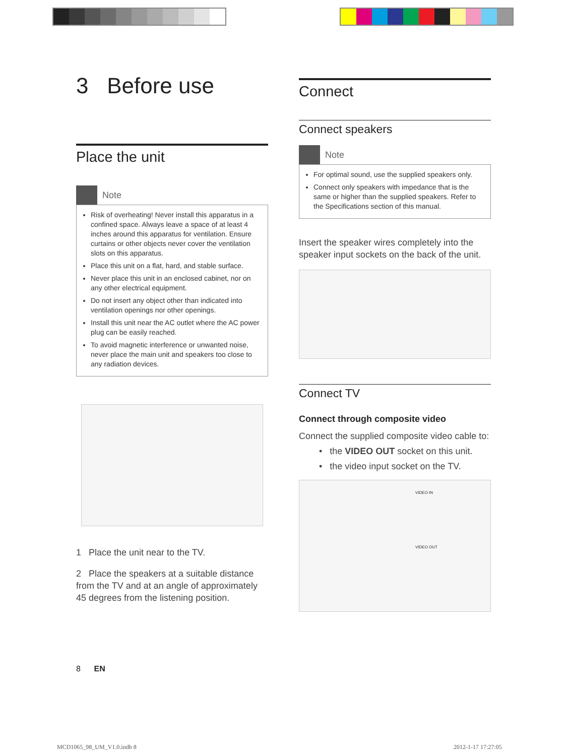3 Before use
Place the unit
Note
Risk of overheating! Never install this apparatus in a confined space. Always leave a space of at least 4 inches around this apparatus for ventilation. Ensure curtains or other objects never cover the ventilation slots on this apparatus.
Place this unit on a flat, hard, and stable surface.
Never place this unit in an enclosed cabinet, nor on any other electrical equipment.
Do not insert any object other than indicated into ventilation openings nor other openings.
Install this unit near the AC outlet where the AC power plug can be easily reached.
To avoid magnetic interference or unwanted noise, never place the main unit and speakers too close to any radiation devices.
1 Place the unit near to the TV.
2 Place the speakers at a suitable distance from the TV and at an angle of approximately 45 degrees from the listening position.
8 EN
Connect
Connect speakers
Note
For optimal sound, use the supplied speakers only.
Connect only speakers with impedance that is the same or higher than the supplied speakers. Refer to the Specifications section of this manual.
Insert the speaker wires completely into the speaker input sockets on the back of the unit.
Connect TV
Connect through composite video
Connect the supplied composite video cable to:
• the VIDEO OUT socket on this unit.
• the video input socket on the TV.
VIDEO IN
VIDEO OUT
MCD1065_98_UM_V1.0.indb 8 2012-1-17 17:27:05